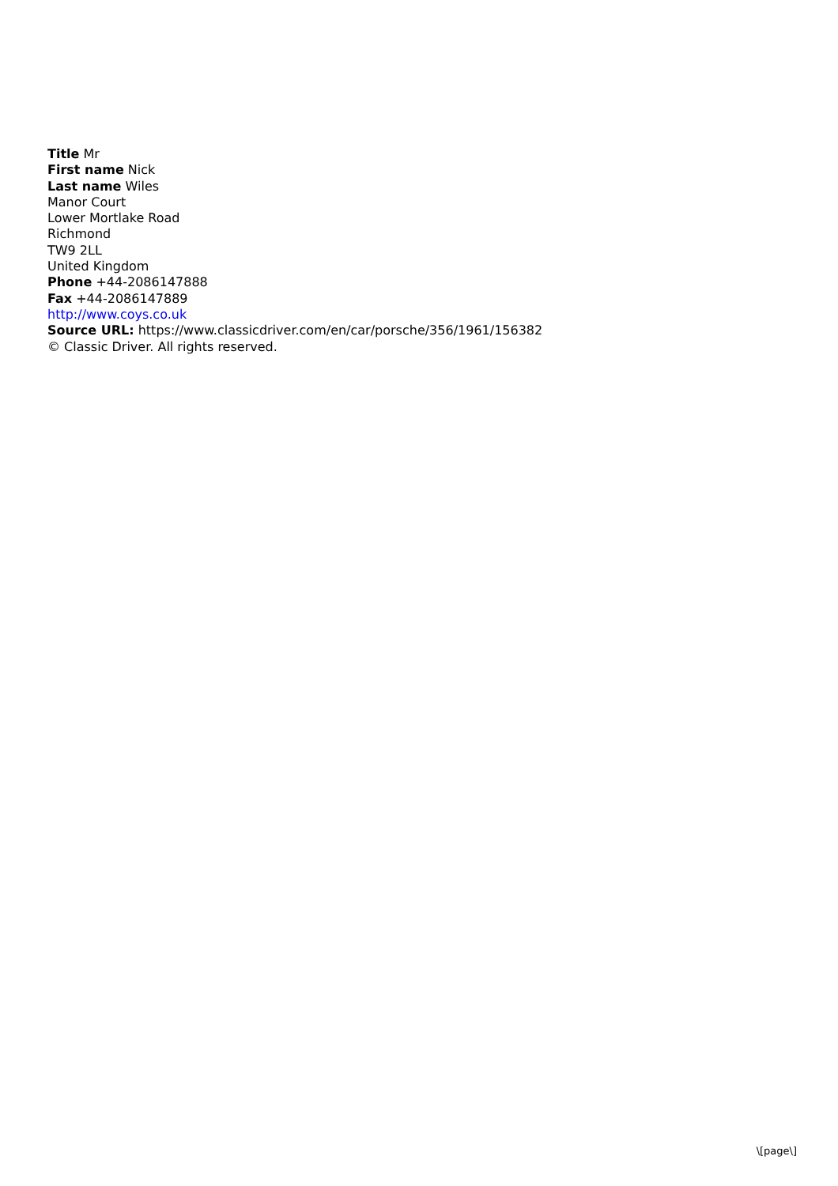Title Mr
First name Nick
Last name Wiles
Manor Court
Lower Mortlake Road
Richmond
TW9 2LL
United Kingdom
Phone +44-2086147888
Fax +44-2086147889
http://www.coys.co.uk
Source URL: https://www.classicdriver.com/en/car/porsche/356/1961/156382
© Classic Driver. All rights reserved.
\[page\]